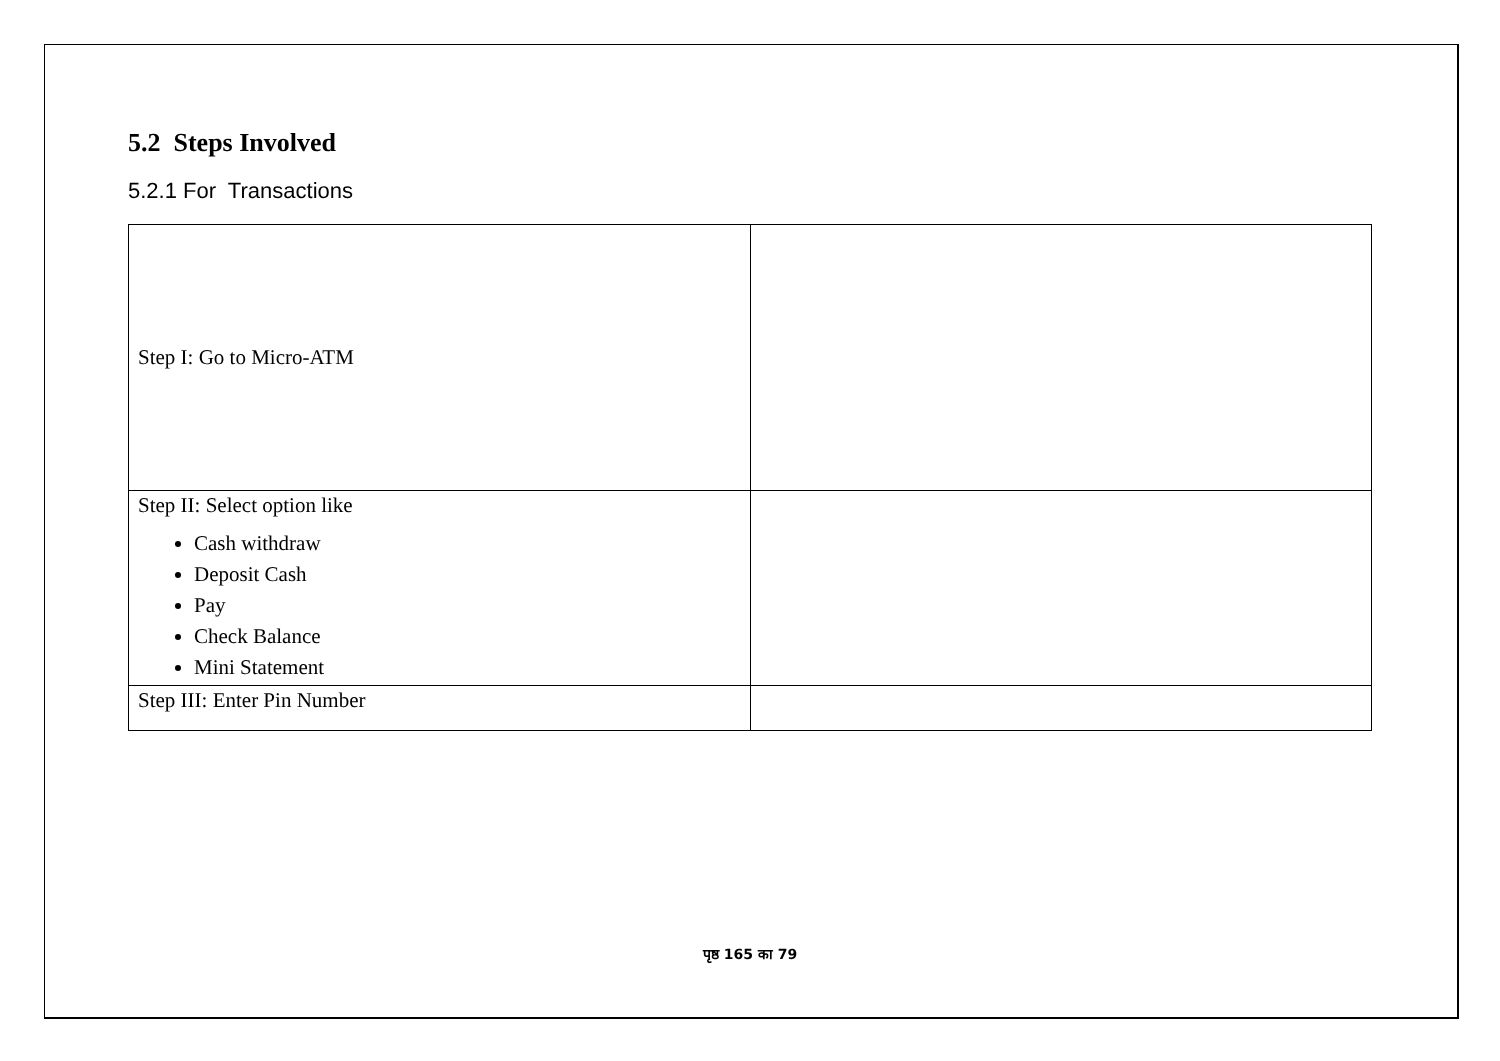5.2 Steps Involved
5.2.1 For Transactions
| Step I: Go to Micro-ATM | |
| Step II: Select option like Cash withdraw Deposit Cash Pay Check Balance Mini Statement | |
| Step III: Enter Pin Number | |
पृष्ठ 165 का 79